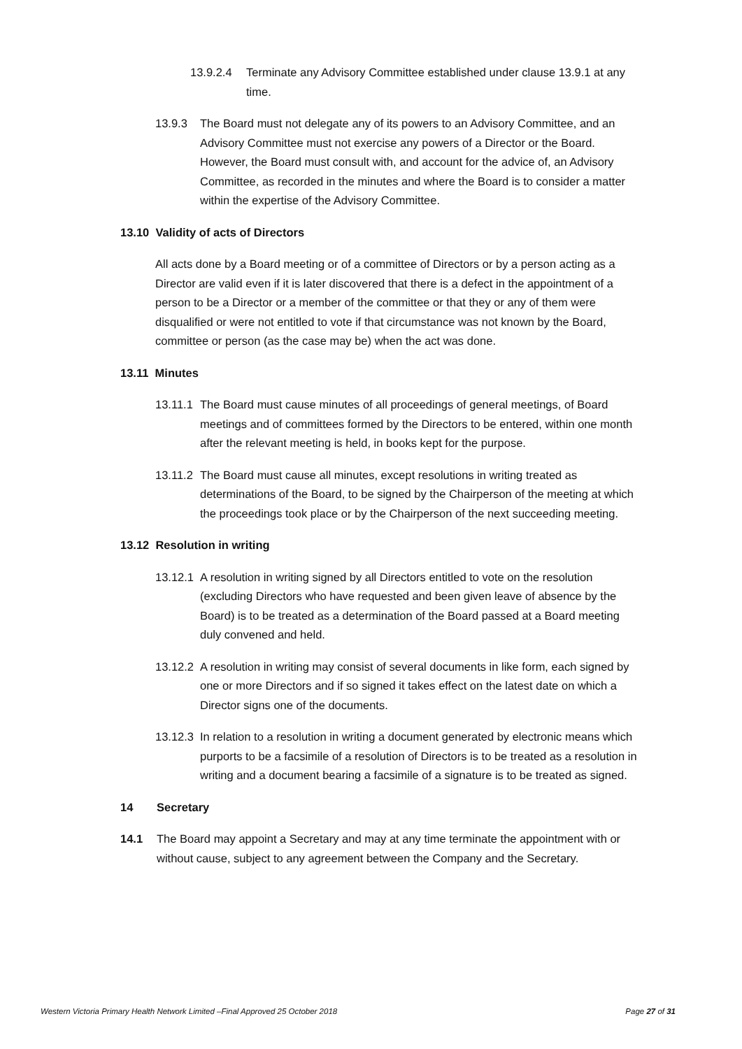13.9.2.4 Terminate any Advisory Committee established under clause 13.9.1 at any time.
13.9.3 The Board must not delegate any of its powers to an Advisory Committee, and an Advisory Committee must not exercise any powers of a Director or the Board. However, the Board must consult with, and account for the advice of, an Advisory Committee, as recorded in the minutes and where the Board is to consider a matter within the expertise of the Advisory Committee.
13.10 Validity of acts of Directors
All acts done by a Board meeting or of a committee of Directors or by a person acting as a Director are valid even if it is later discovered that there is a defect in the appointment of a person to be a Director or a member of the committee or that they or any of them were disqualified or were not entitled to vote if that circumstance was not known by the Board, committee or person (as the case may be) when the act was done.
13.11 Minutes
13.11.1 The Board must cause minutes of all proceedings of general meetings, of Board meetings and of committees formed by the Directors to be entered, within one month after the relevant meeting is held, in books kept for the purpose.
13.11.2 The Board must cause all minutes, except resolutions in writing treated as determinations of the Board, to be signed by the Chairperson of the meeting at which the proceedings took place or by the Chairperson of the next succeeding meeting.
13.12 Resolution in writing
13.12.1 A resolution in writing signed by all Directors entitled to vote on the resolution (excluding Directors who have requested and been given leave of absence by the Board) is to be treated as a determination of the Board passed at a Board meeting duly convened and held.
13.12.2 A resolution in writing may consist of several documents in like form, each signed by one or more Directors and if so signed it takes effect on the latest date on which a Director signs one of the documents.
13.12.3 In relation to a resolution in writing a document generated by electronic means which purports to be a facsimile of a resolution of Directors is to be treated as a resolution in writing and a document bearing a facsimile of a signature is to be treated as signed.
14 Secretary
14.1 The Board may appoint a Secretary and may at any time terminate the appointment with or without cause, subject to any agreement between the Company and the Secretary.
Western Victoria Primary Health Network Limited –Final Approved 25 October 2018 Page 27 of 31